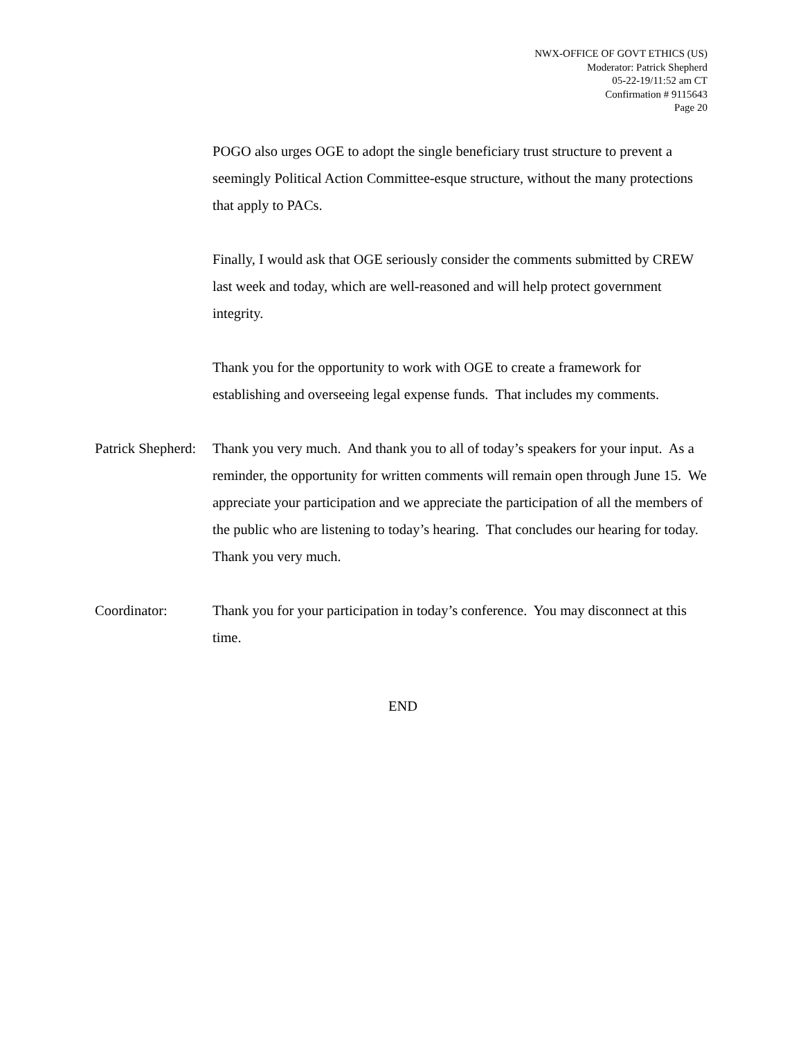NWX-OFFICE OF GOVT ETHICS (US)
Moderator: Patrick Shepherd
05-22-19/11:52 am CT
Confirmation # 9115643
Page 20
POGO also urges OGE to adopt the single beneficiary trust structure to prevent a seemingly Political Action Committee-esque structure, without the many protections that apply to PACs.
Finally, I would ask that OGE seriously consider the comments submitted by CREW last week and today, which are well-reasoned and will help protect government integrity.
Thank you for the opportunity to work with OGE to create a framework for establishing and overseeing legal expense funds. That includes my comments.
Patrick Shepherd:
Thank you very much. And thank you to all of today’s speakers for your input. As a reminder, the opportunity for written comments will remain open through June 15. We appreciate your participation and we appreciate the participation of all the members of the public who are listening to today’s hearing. That concludes our hearing for today. Thank you very much.
Coordinator: Thank you for your participation in today’s conference. You may disconnect at this time.
END